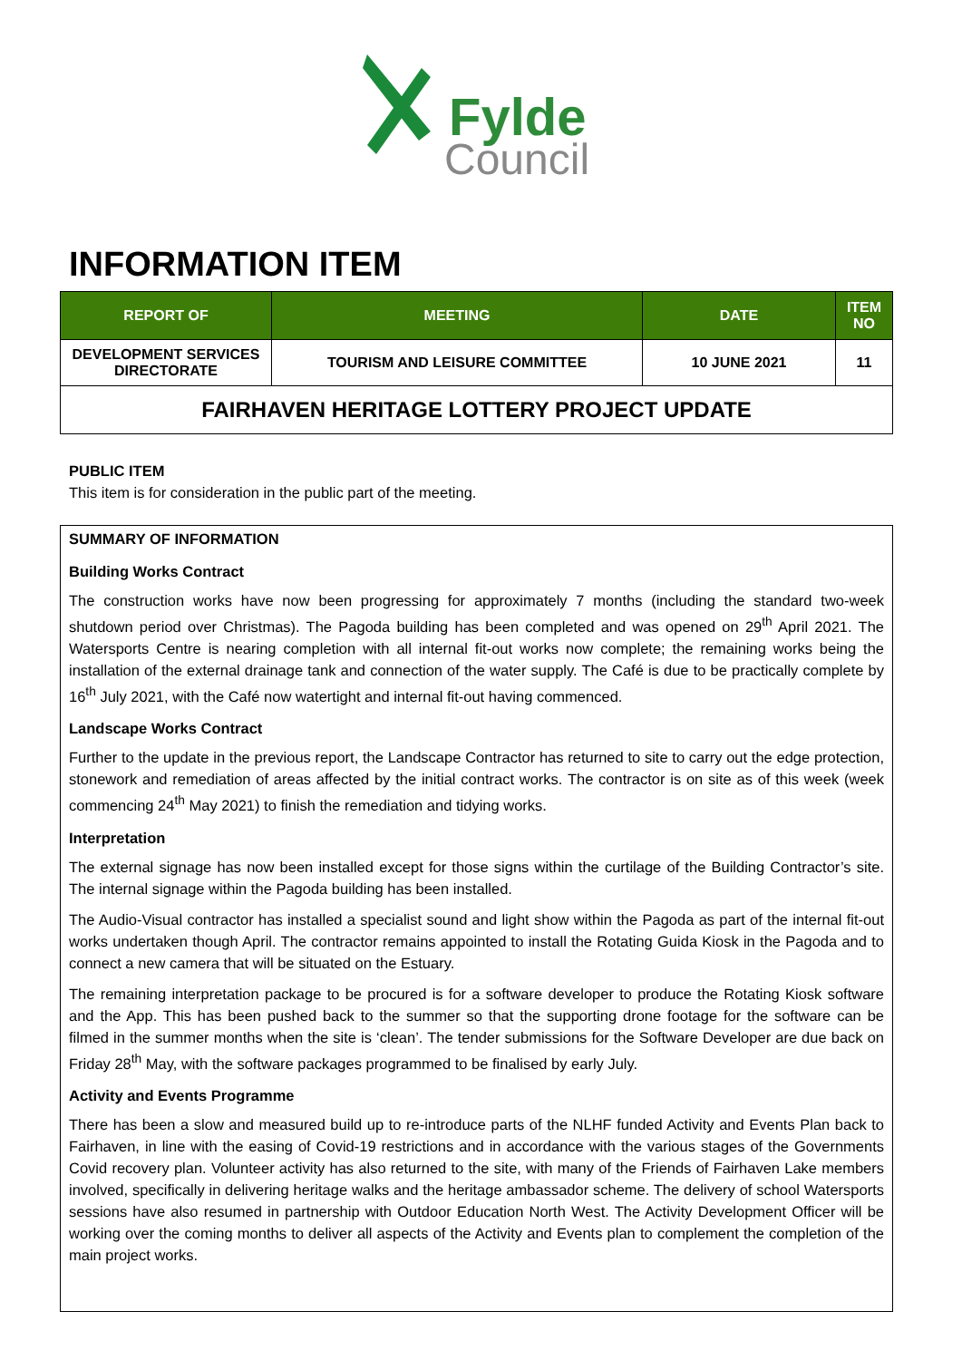Fylde
Council
INFORMATION ITEM
| REPORT OF | MEETING | DATE | ITEM NO |
| --- | --- | --- | --- |
| DEVELOPMENT SERVICES DIRECTORATE | TOURISM AND LEISURE COMMITTEE | 10 JUNE 2021 | 11 |
| FAIRHAVEN HERITAGE LOTTERY PROJECT UPDATE | | | |
PUBLIC ITEM
This item is for consideration in the public part of the meeting.
SUMMARY OF INFORMATION
Building Works Contract
The construction works have now been progressing for approximately 7 months (including the standard two-week shutdown period over Christmas). The Pagoda building has been completed and was opened on 29<sup>th</sup> April 2021. The Watersports Centre is nearing completion with all internal fit-out works now complete; the remaining works being the installation of the external drainage tank and connection of the water supply. The Café is due to be practically complete by 16<sup>th</sup> July 2021, with the Café now watertight and internal fit-out having commenced.
Landscape Works Contract
Further to the update in the previous report, the Landscape Contractor has returned to site to carry out the edge protection, stonework and remediation of areas affected by the initial contract works. The contractor is on site as of this week (week commencing 24<sup>th</sup> May 2021) to finish the remediation and tidying works.
Interpretation
The external signage has now been installed except for those signs within the curtilage of the Building Contractor’s site. The internal signage within the Pagoda building has been installed.
The Audio-Visual contractor has installed a specialist sound and light show within the Pagoda as part of the internal fit-out works undertaken though April. The contractor remains appointed to install the Rotating Guida Kiosk in the Pagoda and to connect a new camera that will be situated on the Estuary.
The remaining interpretation package to be procured is for a software developer to produce the Rotating Kiosk software and the App. This has been pushed back to the summer so that the supporting drone footage for the software can be filmed in the summer months when the site is ‘clean’. The tender submissions for the Software Developer are due back on Friday 28<sup>th</sup> May, with the software packages programmed to be finalised by early July.
Activity and Events Programme
There has been a slow and measured build up to re-introduce parts of the NLHF funded Activity and Events Plan back to Fairhaven, in line with the easing of Covid-19 restrictions and in accordance with the various stages of the Governments Covid recovery plan. Volunteer activity has also returned to the site, with many of the Friends of Fairhaven Lake members involved, specifically in delivering heritage walks and the heritage ambassador scheme. The delivery of school Watersports sessions have also resumed in partnership with Outdoor Education North West. The Activity Development Officer will be working over the coming months to deliver all aspects of the Activity and Events plan to complement the completion of the main project works.